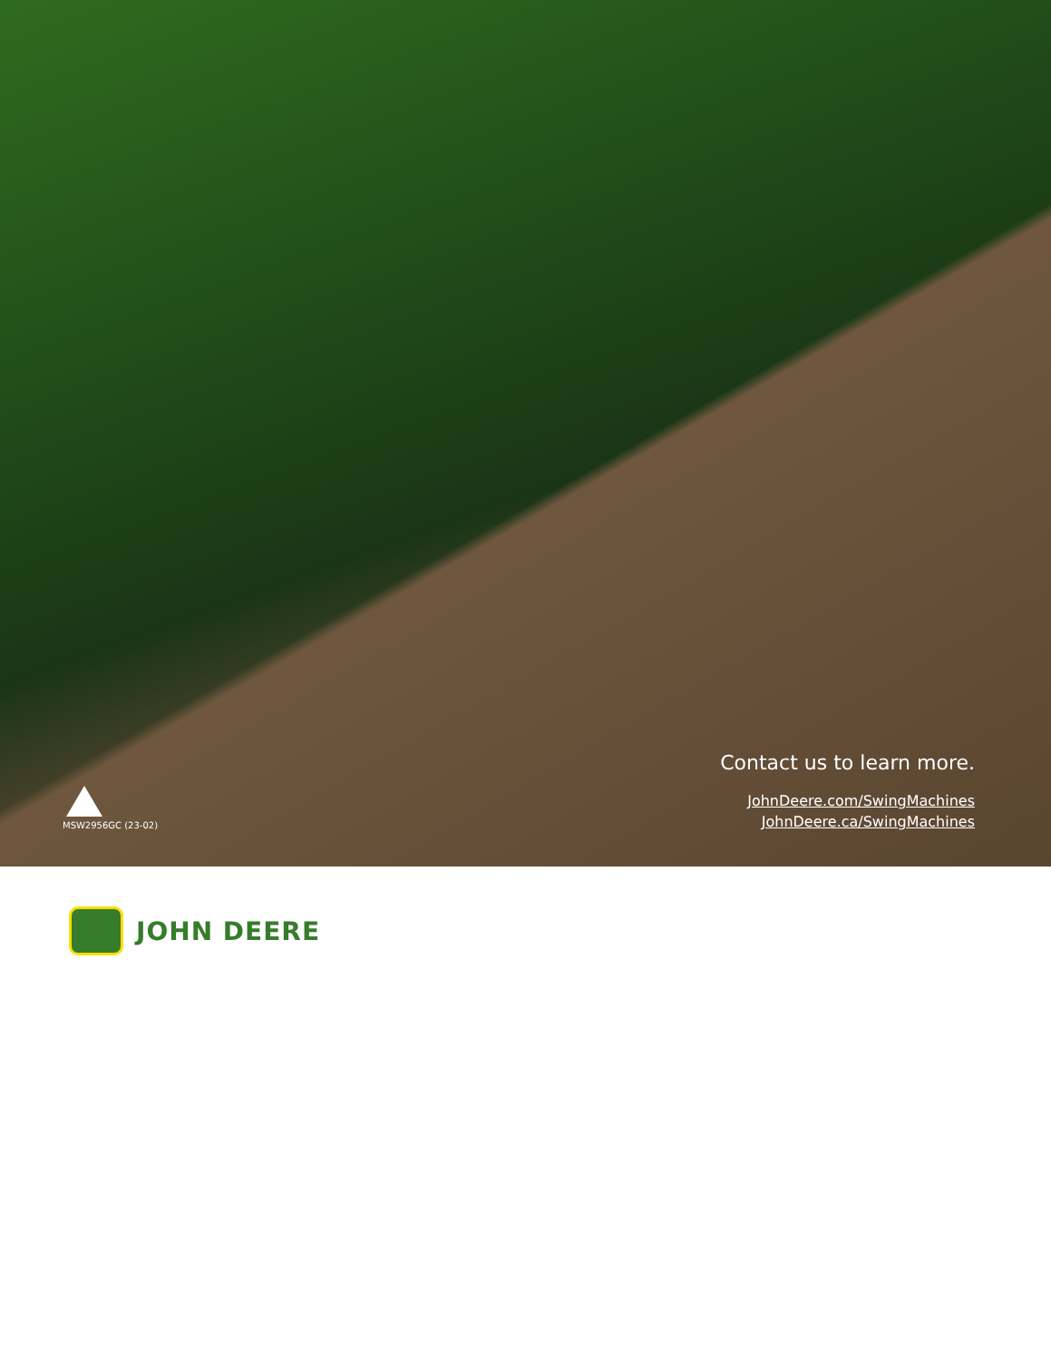MSW2956GC (23-02)
Contact us to learn more.
JohnDeere.com/SwingMachines
JohnDeere.ca/SwingMachines
JOHN DEERE